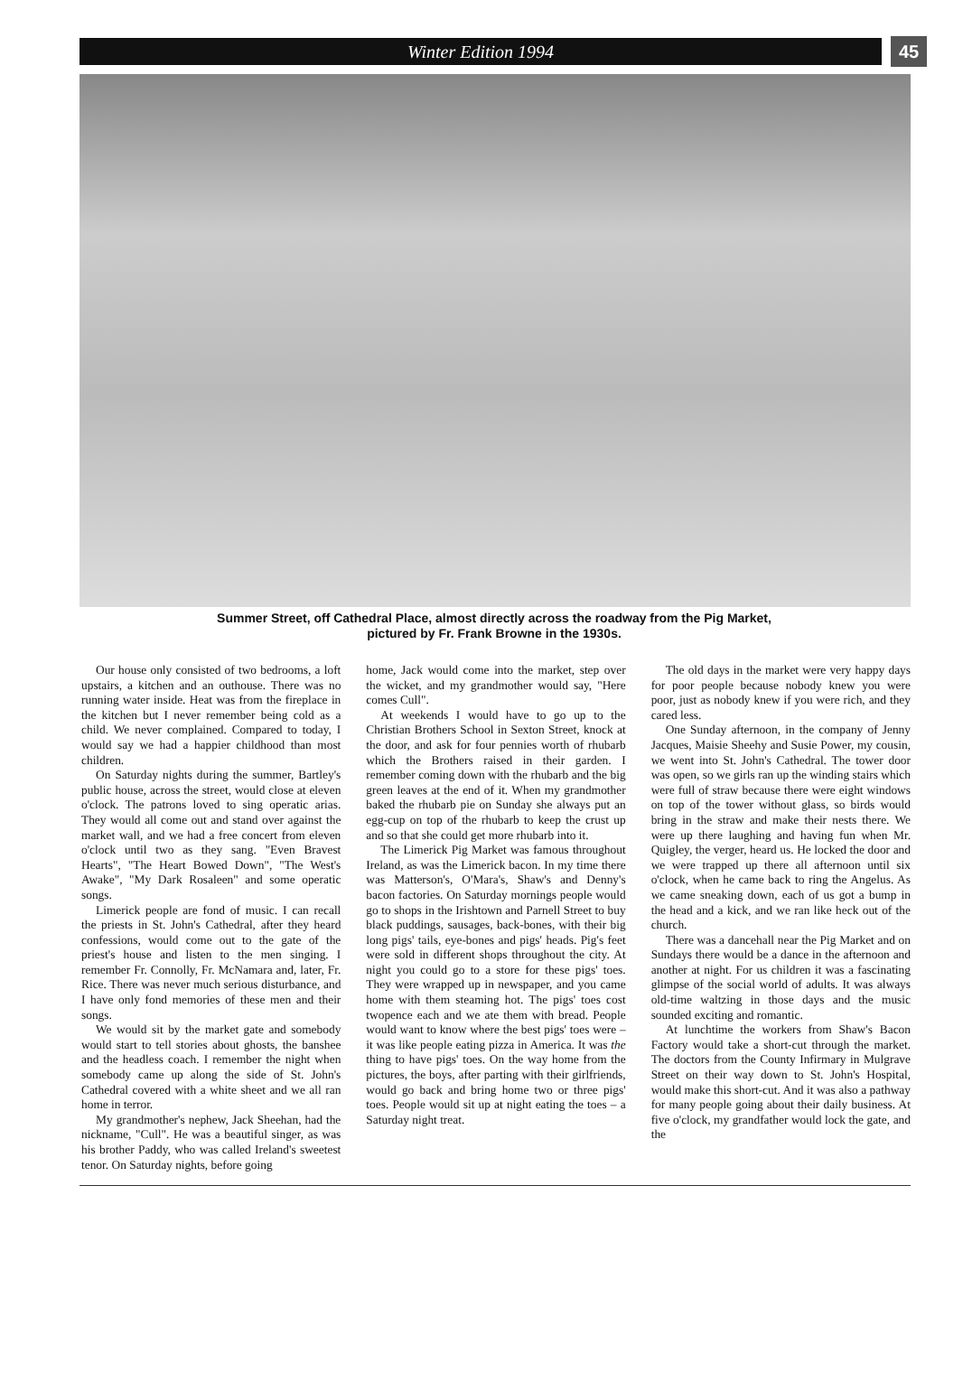Winter Edition 1994
45
Summer Street, off Cathedral Place, almost directly across the roadway from the Pig Market,
pictured by Fr. Frank Browne in the 1930s.
Our house only consisted of two bedrooms, a loft upstairs, a kitchen and an outhouse. There was no running water inside. Heat was from the fireplace in the kitchen but I never remember being cold as a child. We never complained. Compared to today, I would say we had a happier childhood than most children.
On Saturday nights during the summer, Bartley's public house, across the street, would close at eleven o'clock. The patrons loved to sing operatic arias. They would all come out and stand over against the market wall, and we had a free concert from eleven o'clock until two as they sang. "Even Bravest Hearts", "The Heart Bowed Down", "The West's Awake", "My Dark Rosaleen" and some operatic songs.
Limerick people are fond of music. I can recall the priests in St. John's Cathedral, after they heard confessions, would come out to the gate of the priest's house and listen to the men singing. I remember Fr. Connolly, Fr. McNamara and, later, Fr. Rice. There was never much serious disturbance, and I have only fond memories of these men and their songs.
We would sit by the market gate and somebody would start to tell stories about ghosts, the banshee and the headless coach. I remember the night when somebody came up along the side of St. John's Cathedral covered with a white sheet and we all ran home in terror.
My grandmother's nephew, Jack Sheehan, had the nickname, "Cull". He was a beautiful singer, as was his brother Paddy, who was called Ireland's sweetest tenor. On Saturday nights, before going
home, Jack would come into the market, step over the wicket, and my grandmother would say, "Here comes Cull".
At weekends I would have to go up to the Christian Brothers School in Sexton Street, knock at the door, and ask for four pennies worth of rhubarb which the Brothers raised in their garden. I remember coming down with the rhubarb and the big green leaves at the end of it. When my grandmother baked the rhubarb pie on Sunday she always put an egg-cup on top of the rhubarb to keep the crust up and so that she could get more rhubarb into it.
The Limerick Pig Market was famous throughout Ireland, as was the Limerick bacon. In my time there was Matterson's, O'Mara's, Shaw's and Denny's bacon factories. On Saturday mornings people would go to shops in the Irishtown and Parnell Street to buy black puddings, sausages, back-bones, with their big long pigs' tails, eye-bones and pigs' heads. Pig's feet were sold in different shops throughout the city. At night you could go to a store for these pigs' toes. They were wrapped up in newspaper, and you came home with them steaming hot. The pigs' toes cost twopence each and we ate them with bread. People would want to know where the best pigs' toes were – it was like people eating pizza in America. It was the thing to have pigs' toes. On the way home from the pictures, the boys, after parting with their girlfriends, would go back and bring home two or three pigs' toes. People would sit up at night eating the toes – a Saturday night treat.
The old days in the market were very happy days for poor people because nobody knew you were poor, just as nobody knew if you were rich, and they cared less.
One Sunday afternoon, in the company of Jenny Jacques, Maisie Sheehy and Susie Power, my cousin, we went into St. John's Cathedral. The tower door was open, so we girls ran up the winding stairs which were full of straw because there were eight windows on top of the tower without glass, so birds would bring in the straw and make their nests there. We were up there laughing and having fun when Mr. Quigley, the verger, heard us. He locked the door and we were trapped up there all afternoon until six o'clock, when he came back to ring the Angelus. As we came sneaking down, each of us got a bump in the head and a kick, and we ran like heck out of the church.
There was a dancehall near the Pig Market and on Sundays there would be a dance in the afternoon and another at night. For us children it was a fascinating glimpse of the social world of adults. It was always old-time waltzing in those days and the music sounded exciting and romantic.
At lunchtime the workers from Shaw's Bacon Factory would take a short-cut through the market. The doctors from the County Infirmary in Mulgrave Street on their way down to St. John's Hospital, would make this short-cut. And it was also a pathway for many people going about their daily business. At five o'clock, my grandfather would lock the gate, and the